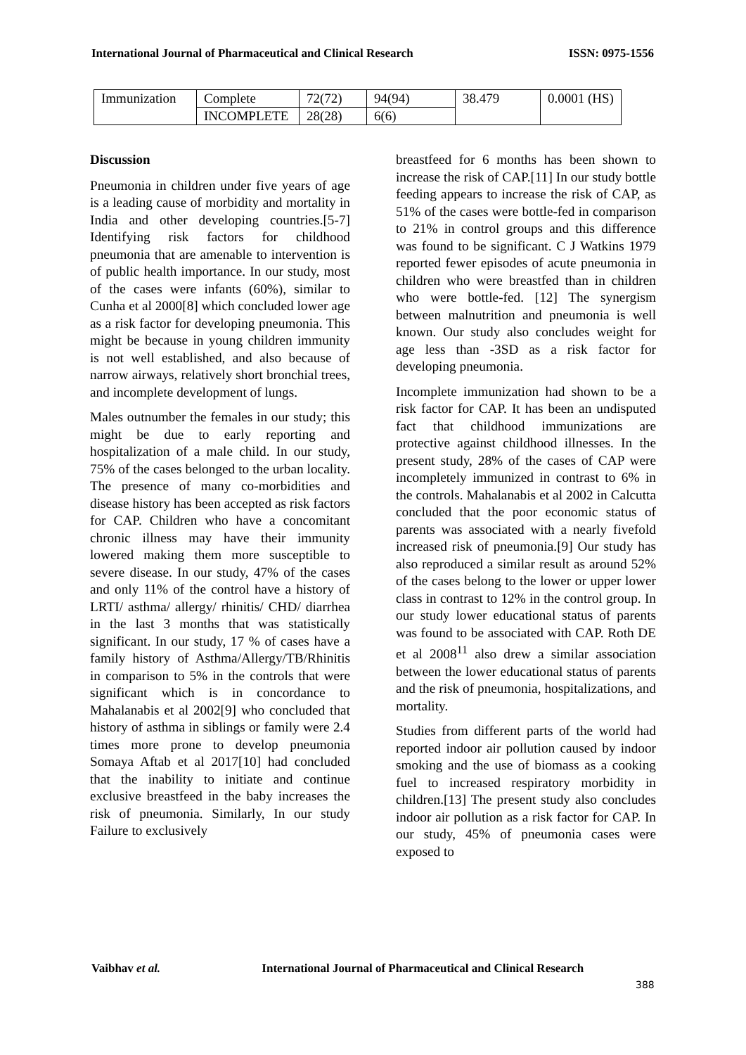International Journal of Pharmaceutical and Clinical Research ISSN: 0975-1556
| Immunization | Complete | 72(72) | 94(94) | 38.479 | 0.0001 (HS) |
| | INCOMPLETE | 28(28) | 6(6) | | |
Discussion
Pneumonia in children under five years of age is a leading cause of morbidity and mortality in India and other developing countries.[5-7] Identifying risk factors for childhood pneumonia that are amenable to intervention is of public health importance. In our study, most of the cases were infants (60%), similar to Cunha et al 2000[8] which concluded lower age as a risk factor for developing pneumonia. This might be because in young children immunity is not well established, and also because of narrow airways, relatively short bronchial trees, and incomplete development of lungs.
Males outnumber the females in our study; this might be due to early reporting and hospitalization of a male child. In our study, 75% of the cases belonged to the urban locality. The presence of many co-morbidities and disease history has been accepted as risk factors for CAP. Children who have a concomitant chronic illness may have their immunity lowered making them more susceptible to severe disease. In our study, 47% of the cases and only 11% of the control have a history of LRTI/ asthma/ allergy/ rhinitis/ CHD/ diarrhea in the last 3 months that was statistically significant. In our study, 17 % of cases have a family history of Asthma/Allergy/TB/Rhinitis in comparison to 5% in the controls that were significant which is in concordance to Mahalanabis et al 2002[9] who concluded that history of asthma in siblings or family were 2.4 times more prone to develop pneumonia Somaya Aftab et al 2017[10] had concluded that the inability to initiate and continue exclusive breastfeed in the baby increases the risk of pneumonia. Similarly, In our study Failure to exclusively
breastfeed for 6 months has been shown to increase the risk of CAP.[11] In our study bottle feeding appears to increase the risk of CAP, as 51% of the cases were bottle-fed in comparison to 21% in control groups and this difference was found to be significant. C J Watkins 1979 reported fewer episodes of acute pneumonia in children who were breastfed than in children who were bottle-fed. [12] The synergism between malnutrition and pneumonia is well known. Our study also concludes weight for age less than -3SD as a risk factor for developing pneumonia.
Incomplete immunization had shown to be a risk factor for CAP. It has been an undisputed fact that childhood immunizations are protective against childhood illnesses. In the present study, 28% of the cases of CAP were incompletely immunized in contrast to 6% in the controls. Mahalanabis et al 2002 in Calcutta concluded that the poor economic status of parents was associated with a nearly fivefold increased risk of pneumonia.[9] Our study has also reproduced a similar result as around 52% of the cases belong to the lower or upper lower class in contrast to 12% in the control group. In our study lower educational status of parents was found to be associated with CAP. Roth DE et al 2008<sup>11</sup> also drew a similar association between the lower educational status of parents and the risk of pneumonia, hospitalizations, and mortality.
Studies from different parts of the world had reported indoor air pollution caused by indoor smoking and the use of biomass as a cooking fuel to increased respiratory morbidity in children.[13] The present study also concludes indoor air pollution as a risk factor for CAP. In our study, 45% of pneumonia cases were exposed to
Vaibhav et al. International Journal of Pharmaceutical and Clinical Research
388